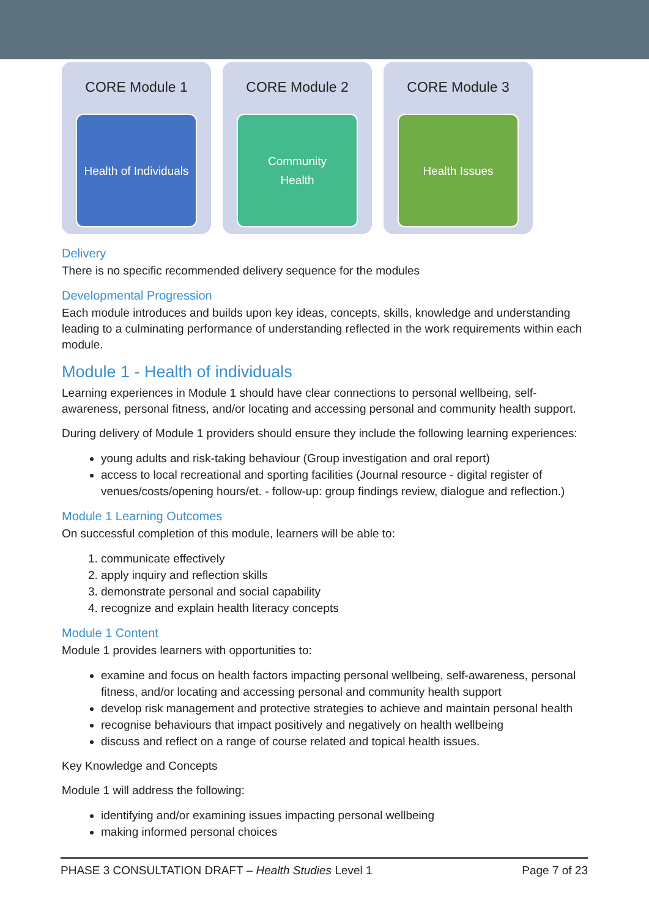CORE Module 1
Health of Individuals
CORE Module 2
Community
Health
CORE Module 3
Health Issues
Delivery
There is no specific recommended delivery sequence for the modules
Developmental Progression
Each module introduces and builds upon key ideas, concepts, skills, knowledge and understanding leading to a culminating performance of understanding reflected in the work requirements within each module.
Module 1 - Health of individuals
Learning experiences in Module 1 should have clear connections to personal wellbeing, self-awareness, personal fitness, and/or locating and accessing personal and community health support.
During delivery of Module 1 providers should ensure they include the following learning experiences:
young adults and risk-taking behaviour (Group investigation and oral report)
access to local recreational and sporting facilities (Journal resource - digital register of venues/costs/opening hours/et. - follow-up: group findings review, dialogue and reflection.)
Module 1 Learning Outcomes
On successful completion of this module, learners will be able to:
1. communicate effectively
2. apply inquiry and reflection skills
3. demonstrate personal and social capability
4. recognize and explain health literacy concepts
Module 1 Content
Module 1 provides learners with opportunities to:
examine and focus on health factors impacting personal wellbeing, self-awareness, personal fitness, and/or locating and accessing personal and community health support
develop risk management and protective strategies to achieve and maintain personal health
recognise behaviours that impact positively and negatively on health wellbeing
discuss and reflect on a range of course related and topical health issues.
Key Knowledge and Concepts
Module 1 will address the following:
identifying and/or examining issues impacting personal wellbeing
making informed personal choices
PHASE 3 CONSULTATION DRAFT – Health Studies Level 1 Page 7 of 23